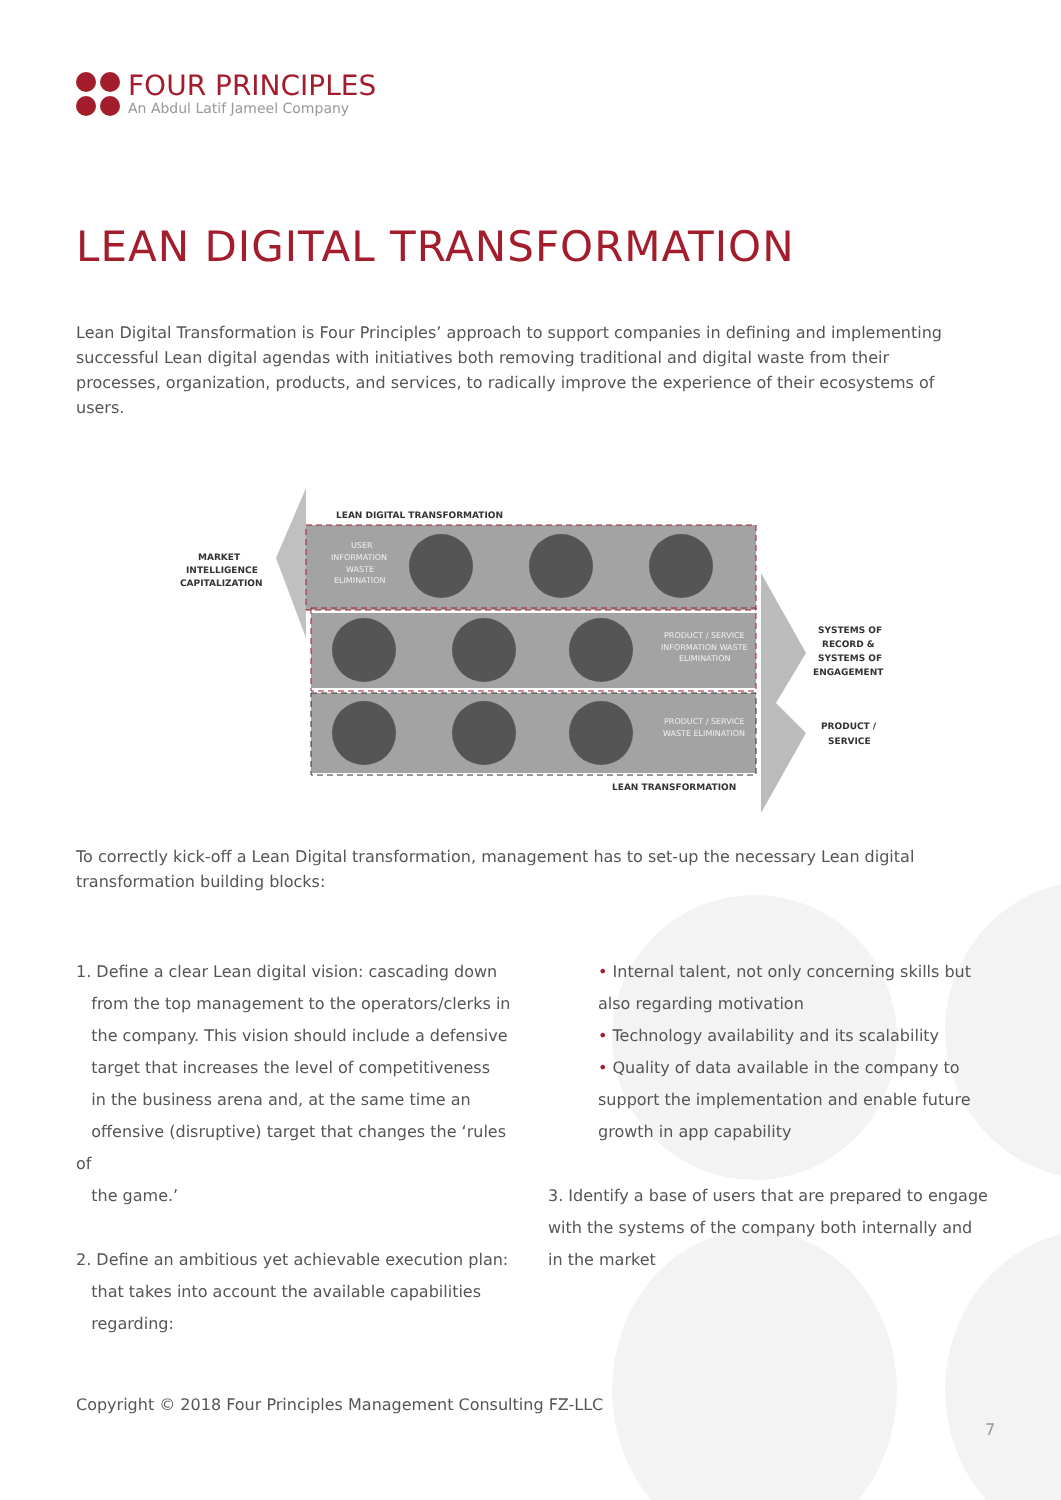FOUR PRINCIPLES
An Abdul Latif Jameel Company
LEAN DIGITAL TRANSFORMATION
Lean Digital Transformation is Four Principles’ approach to support companies in defining and implementing successful Lean digital agendas with initiatives both removing traditional and digital waste from their processes, organization, products, and services, to radically improve the experience of their ecosystems of users.
LEAN DIGITAL TRANSFORMATION
LEAN TRANSFORMATION
MARKET
INTELLIGENCE
CAPITALIZATION
SYSTEMS OF
RECORD &
SYSTEMS OF
ENGAGEMENT
PRODUCT /
SERVICE
USER
INFORMATION
WASTE
ELIMINATION
PRODUCT / SERVICE
INFORMATION WASTE
ELIMINATION
PRODUCT / SERVICE
WASTE ELIMINATION
To correctly kick-off a Lean Digital transformation, management has to set-up the necessary Lean digital transformation building blocks:
1. Define a clear Lean digital vision: cascading down
from the top management to the operators/clerks in
the company. This vision should include a defensive
target that increases the level of competitiveness
in the business arena and, at the same time an
offensive (disruptive) target that changes the ‘rules of
the game.’
2. Define an ambitious yet achievable execution plan:
that takes into account the available capabilities
regarding:
• Internal talent, not only concerning skills but also regarding motivation
• Technology availability and its scalability
• Quality of data available in the company to support the implementation and enable future growth in app capability
3. Identify a base of users that are prepared to engage with the systems of the company both internally and in the market
Copyright © 2018 Four Principles Management Consulting FZ-LLC
7